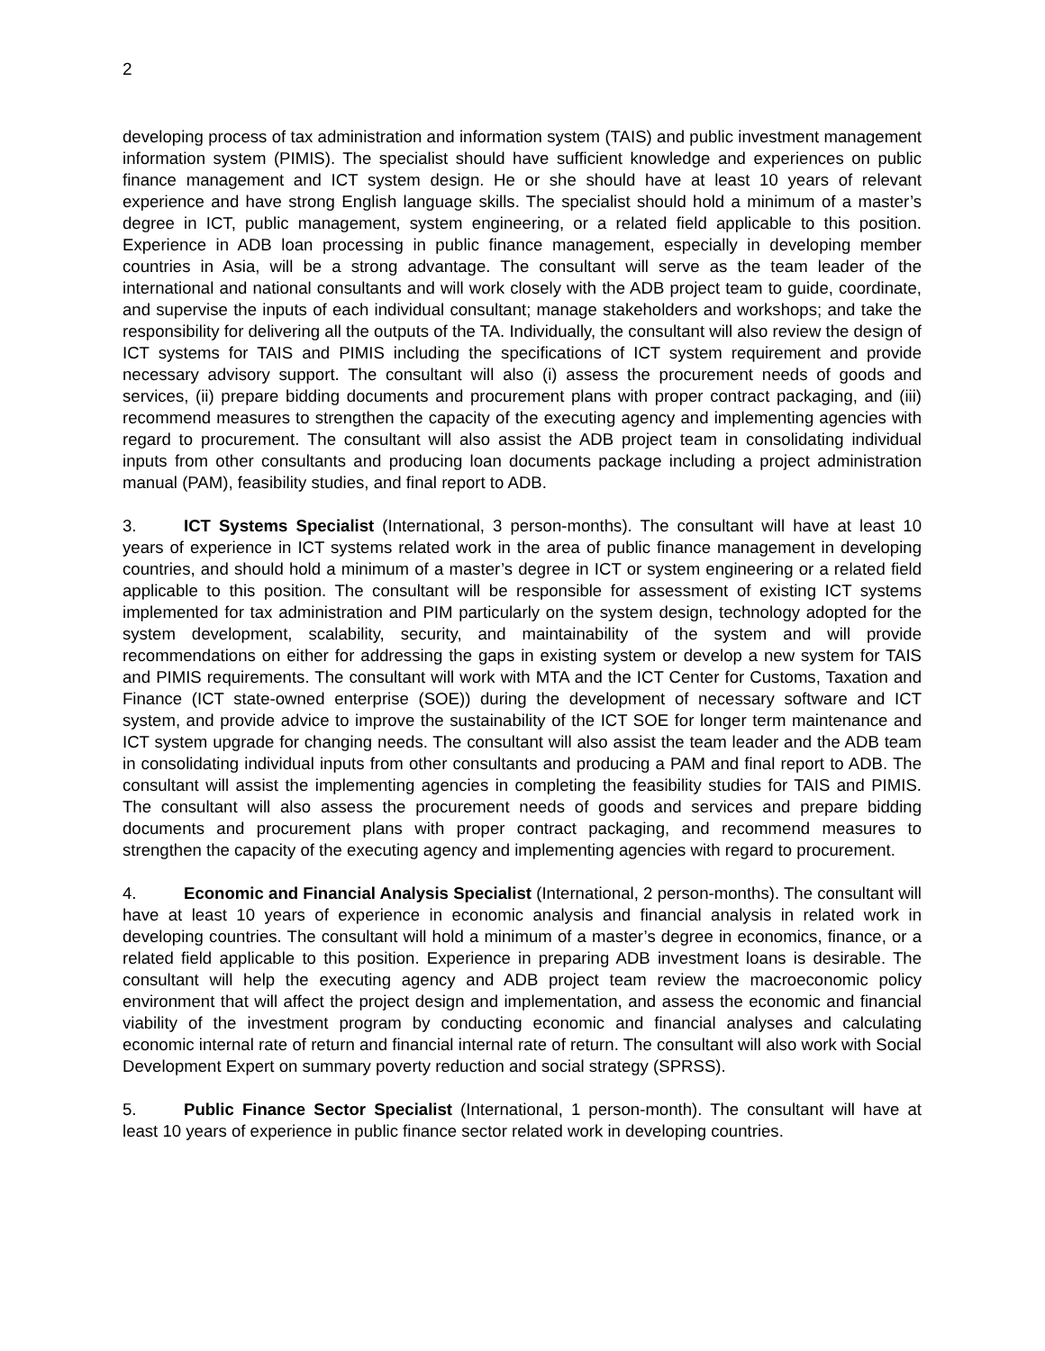2
developing process of tax administration and information system (TAIS) and public investment management information system (PIMIS). The specialist should have sufficient knowledge and experiences on public finance management and ICT system design. He or she should have at least 10 years of relevant experience and have strong English language skills. The specialist should hold a minimum of a master’s degree in ICT, public management, system engineering, or a related field applicable to this position. Experience in ADB loan processing in public finance management, especially in developing member countries in Asia, will be a strong advantage. The consultant will serve as the team leader of the international and national consultants and will work closely with the ADB project team to guide, coordinate, and supervise the inputs of each individual consultant; manage stakeholders and workshops; and take the responsibility for delivering all the outputs of the TA. Individually, the consultant will also review the design of ICT systems for TAIS and PIMIS including the specifications of ICT system requirement and provide necessary advisory support. The consultant will also (i) assess the procurement needs of goods and services, (ii) prepare bidding documents and procurement plans with proper contract packaging, and (iii) recommend measures to strengthen the capacity of the executing agency and implementing agencies with regard to procurement. The consultant will also assist the ADB project team in consolidating individual inputs from other consultants and producing loan documents package including a project administration manual (PAM), feasibility studies, and final report to ADB.
3. ICT Systems Specialist (International, 3 person-months). The consultant will have at least 10 years of experience in ICT systems related work in the area of public finance management in developing countries, and should hold a minimum of a master’s degree in ICT or system engineering or a related field applicable to this position. The consultant will be responsible for assessment of existing ICT systems implemented for tax administration and PIM particularly on the system design, technology adopted for the system development, scalability, security, and maintainability of the system and will provide recommendations on either for addressing the gaps in existing system or develop a new system for TAIS and PIMIS requirements. The consultant will work with MTA and the ICT Center for Customs, Taxation and Finance (ICT state-owned enterprise (SOE)) during the development of necessary software and ICT system, and provide advice to improve the sustainability of the ICT SOE for longer term maintenance and ICT system upgrade for changing needs. The consultant will also assist the team leader and the ADB team in consolidating individual inputs from other consultants and producing a PAM and final report to ADB. The consultant will assist the implementing agencies in completing the feasibility studies for TAIS and PIMIS. The consultant will also assess the procurement needs of goods and services and prepare bidding documents and procurement plans with proper contract packaging, and recommend measures to strengthen the capacity of the executing agency and implementing agencies with regard to procurement.
4. Economic and Financial Analysis Specialist (International, 2 person-months). The consultant will have at least 10 years of experience in economic analysis and financial analysis in related work in developing countries. The consultant will hold a minimum of a master’s degree in economics, finance, or a related field applicable to this position. Experience in preparing ADB investment loans is desirable. The consultant will help the executing agency and ADB project team review the macroeconomic policy environment that will affect the project design and implementation, and assess the economic and financial viability of the investment program by conducting economic and financial analyses and calculating economic internal rate of return and financial internal rate of return. The consultant will also work with Social Development Expert on summary poverty reduction and social strategy (SPRSS).
5. Public Finance Sector Specialist (International, 1 person-month). The consultant will have at least 10 years of experience in public finance sector related work in developing countries.